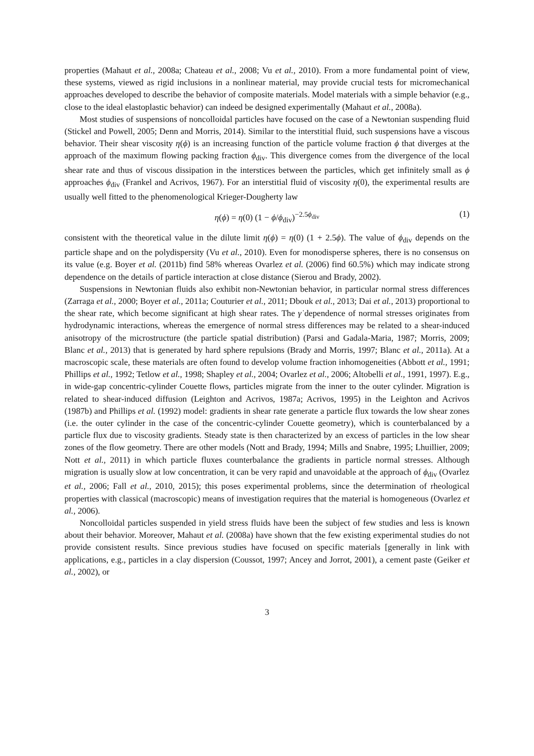properties (Mahaut et al., 2008a; Chateau et al., 2008; Vu et al., 2010). From a more fundamental point of view, these systems, viewed as rigid inclusions in a nonlinear material, may provide crucial tests for micromechanical approaches developed to describe the behavior of composite materials. Model materials with a simple behavior (e.g., close to the ideal elastoplastic behavior) can indeed be designed experimentally (Mahaut et al., 2008a).
Most studies of suspensions of noncolloidal particles have focused on the case of a Newtonian suspending fluid (Stickel and Powell, 2005; Denn and Morris, 2014). Similar to the interstitial fluid, such suspensions have a viscous behavior. Their shear viscosity η(ϕ) is an increasing function of the particle volume fraction ϕ that diverges at the approach of the maximum flowing packing fraction ϕ<sub>div</sub>. This divergence comes from the divergence of the local shear rate and thus of viscous dissipation in the interstices between the particles, which get infinitely small as ϕ approaches ϕ<sub>div</sub> (Frankel and Acrivos, 1967). For an interstitial fluid of viscosity η(0), the experimental results are usually well fitted to the phenomenological Krieger-Dougherty law
η(ϕ) = η(0) (1 − ϕ/ϕ<sub>div</sub>)<sup>−2.5ϕ<sub>div</sub></sup> (1)
consistent with the theoretical value in the dilute limit η(ϕ) = η(0) (1 + 2.5ϕ). The value of ϕ<sub>div</sub> depends on the particle shape and on the polydispersity (Vu et al., 2010). Even for monodisperse spheres, there is no consensus on its value (e.g. Boyer et al. (2011b) find 58% whereas Ovarlez et al. (2006) find 60.5%) which may indicate strong dependence on the details of particle interaction at close distance (Sierou and Brady, 2002).
Suspensions in Newtonian fluids also exhibit non-Newtonian behavior, in particular normal stress differences (Zarraga et al., 2000; Boyer et al., 2011a; Couturier et al., 2011; Dbouk et al., 2013; Dai et al., 2013) proportional to the shear rate, which become significant at high shear rates. The γ̇ dependence of normal stresses originates from hydrodynamic interactions, whereas the emergence of normal stress differences may be related to a shear-induced anisotropy of the microstructure (the particle spatial distribution) (Parsi and Gadala-Maria, 1987; Morris, 2009; Blanc et al., 2013) that is generated by hard sphere repulsions (Brady and Morris, 1997; Blanc et al., 2011a). At a macroscopic scale, these materials are often found to develop volume fraction inhomogeneities (Abbott et al., 1991; Phillips et al., 1992; Tetlow et al., 1998; Shapley et al., 2004; Ovarlez et al., 2006; Altobelli et al., 1991, 1997). E.g., in wide-gap concentric-cylinder Couette flows, particles migrate from the inner to the outer cylinder. Migration is related to shear-induced diffusion (Leighton and Acrivos, 1987a; Acrivos, 1995) in the Leighton and Acrivos (1987b) and Phillips et al. (1992) model: gradients in shear rate generate a particle flux towards the low shear zones (i.e. the outer cylinder in the case of the concentric-cylinder Couette geometry), which is counterbalanced by a particle flux due to viscosity gradients. Steady state is then characterized by an excess of particles in the low shear zones of the flow geometry. There are other models (Nott and Brady, 1994; Mills and Snabre, 1995; Lhuillier, 2009; Nott et al., 2011) in which particle fluxes counterbalance the gradients in particle normal stresses. Although migration is usually slow at low concentration, it can be very rapid and unavoidable at the approach of ϕ<sub>div</sub> (Ovarlez et al., 2006; Fall et al., 2010, 2015); this poses experimental problems, since the determination of rheological properties with classical (macroscopic) means of investigation requires that the material is homogeneous (Ovarlez et al., 2006).
Noncolloidal particles suspended in yield stress fluids have been the subject of few studies and less is known about their behavior. Moreover, Mahaut et al. (2008a) have shown that the few existing experimental studies do not provide consistent results. Since previous studies have focused on specific materials [generally in link with applications, e.g., particles in a clay dispersion (Coussot, 1997; Ancey and Jorrot, 2001), a cement paste (Geiker et al., 2002), or
3